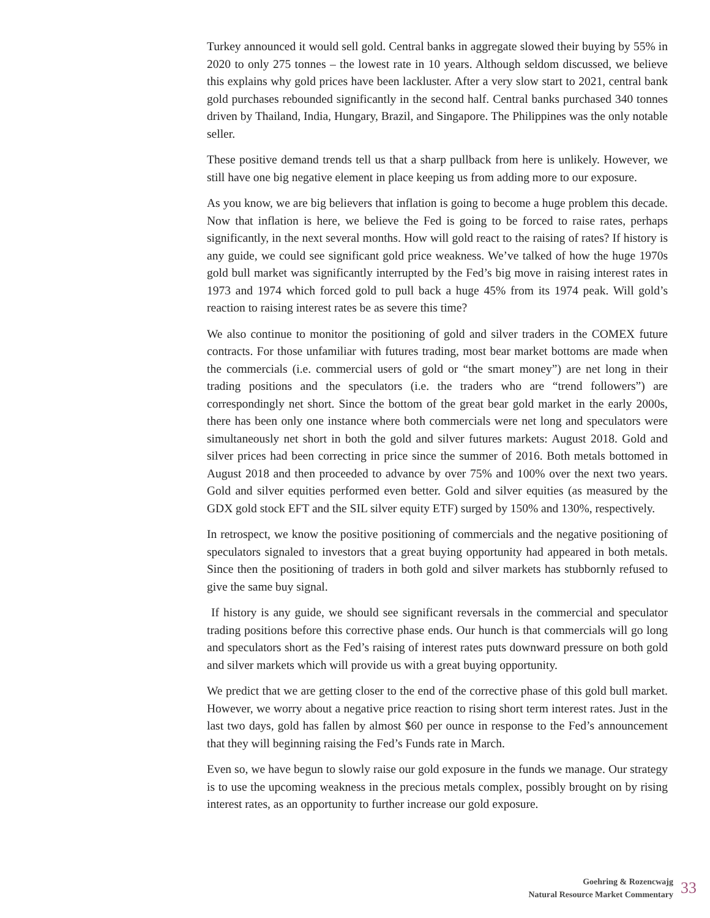Turkey announced it would sell gold. Central banks in aggregate slowed their buying by 55% in 2020 to only 275 tonnes – the lowest rate in 10 years. Although seldom discussed, we believe this explains why gold prices have been lackluster. After a very slow start to 2021, central bank gold purchases rebounded significantly in the second half. Central banks purchased 340 tonnes driven by Thailand, India, Hungary, Brazil, and Singapore. The Philippines was the only notable seller.
These positive demand trends tell us that a sharp pullback from here is unlikely. However, we still have one big negative element in place keeping us from adding more to our exposure.
As you know, we are big believers that inflation is going to become a huge problem this decade. Now that inflation is here, we believe the Fed is going to be forced to raise rates, perhaps significantly, in the next several months. How will gold react to the raising of rates? If history is any guide, we could see significant gold price weakness. We’ve talked of how the huge 1970s gold bull market was significantly interrupted by the Fed’s big move in raising interest rates in 1973 and 1974 which forced gold to pull back a huge 45% from its 1974 peak. Will gold’s reaction to raising interest rates be as severe this time?
We also continue to monitor the positioning of gold and silver traders in the COMEX future contracts. For those unfamiliar with futures trading, most bear market bottoms are made when the commercials (i.e. commercial users of gold or “the smart money”) are net long in their trading positions and the speculators (i.e. the traders who are “trend followers”) are correspondingly net short. Since the bottom of the great bear gold market in the early 2000s, there has been only one instance where both commercials were net long and speculators were simultaneously net short in both the gold and silver futures markets: August 2018. Gold and silver prices had been correcting in price since the summer of 2016. Both metals bottomed in August 2018 and then proceeded to advance by over 75% and 100% over the next two years. Gold and silver equities performed even better. Gold and silver equities (as measured by the GDX gold stock EFT and the SIL silver equity ETF) surged by 150% and 130%, respectively.
In retrospect, we know the positive positioning of commercials and the negative positioning of speculators signaled to investors that a great buying opportunity had appeared in both metals. Since then the positioning of traders in both gold and silver markets has stubbornly refused to give the same buy signal.
If history is any guide, we should see significant reversals in the commercial and speculator trading positions before this corrective phase ends. Our hunch is that commercials will go long and speculators short as the Fed’s raising of interest rates puts downward pressure on both gold and silver markets which will provide us with a great buying opportunity.
We predict that we are getting closer to the end of the corrective phase of this gold bull market. However, we worry about a negative price reaction to rising short term interest rates. Just in the last two days, gold has fallen by almost $60 per ounce in response to the Fed’s announcement that they will beginning raising the Fed’s Funds rate in March.
Even so, we have begun to slowly raise our gold exposure in the funds we manage. Our strategy is to use the upcoming weakness in the precious metals complex, possibly brought on by rising interest rates, as an opportunity to further increase our gold exposure.
Goehring & Rozencwajg
Natural Resource Market Commentary
33